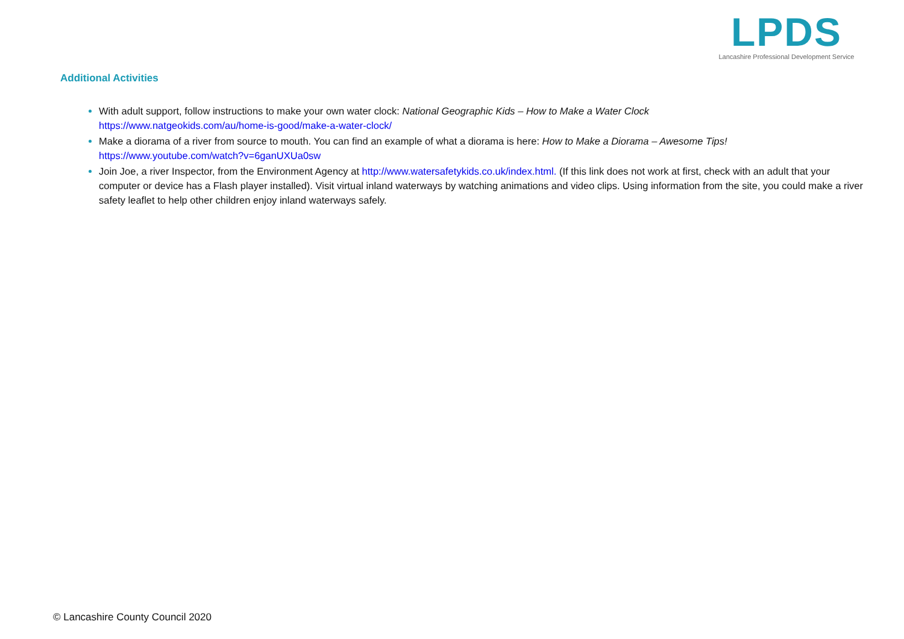LPDS
Lancashire Professional Development Service
Additional Activities
With adult support, follow instructions to make your own water clock: National Geographic Kids – How to Make a Water Clock
https://www.natgeokids.com/au/home-is-good/make-a-water-clock/
Make a diorama of a river from source to mouth. You can find an example of what a diorama is here: How to Make a Diorama – Awesome Tips!
https://www.youtube.com/watch?v=6ganUXUa0sw
Join Joe, a river Inspector, from the Environment Agency at http://www.watersafetykids.co.uk/index.html. (If this link does not work at first, check with an adult that your computer or device has a Flash player installed). Visit virtual inland waterways by watching animations and video clips. Using information from the site, you could make a river safety leaflet to help other children enjoy inland waterways safely.
© Lancashire County Council 2020